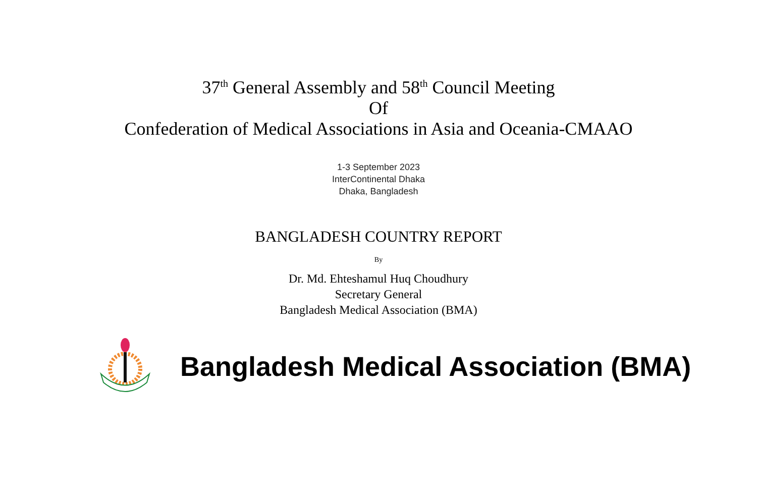37<sup>th</sup> General Assembly and 58<sup>th</sup> Council Meeting
Of
Confederation of Medical Associations in Asia and Oceania-CMAAO
1-3 September 2023
InterContinental Dhaka
Dhaka, Bangladesh
BANGLADESH COUNTRY REPORT
By
Dr. Md. Ehteshamul Huq Choudhury
Secretary General
Bangladesh Medical Association (BMA)
Bangladesh Medical Association (BMA)